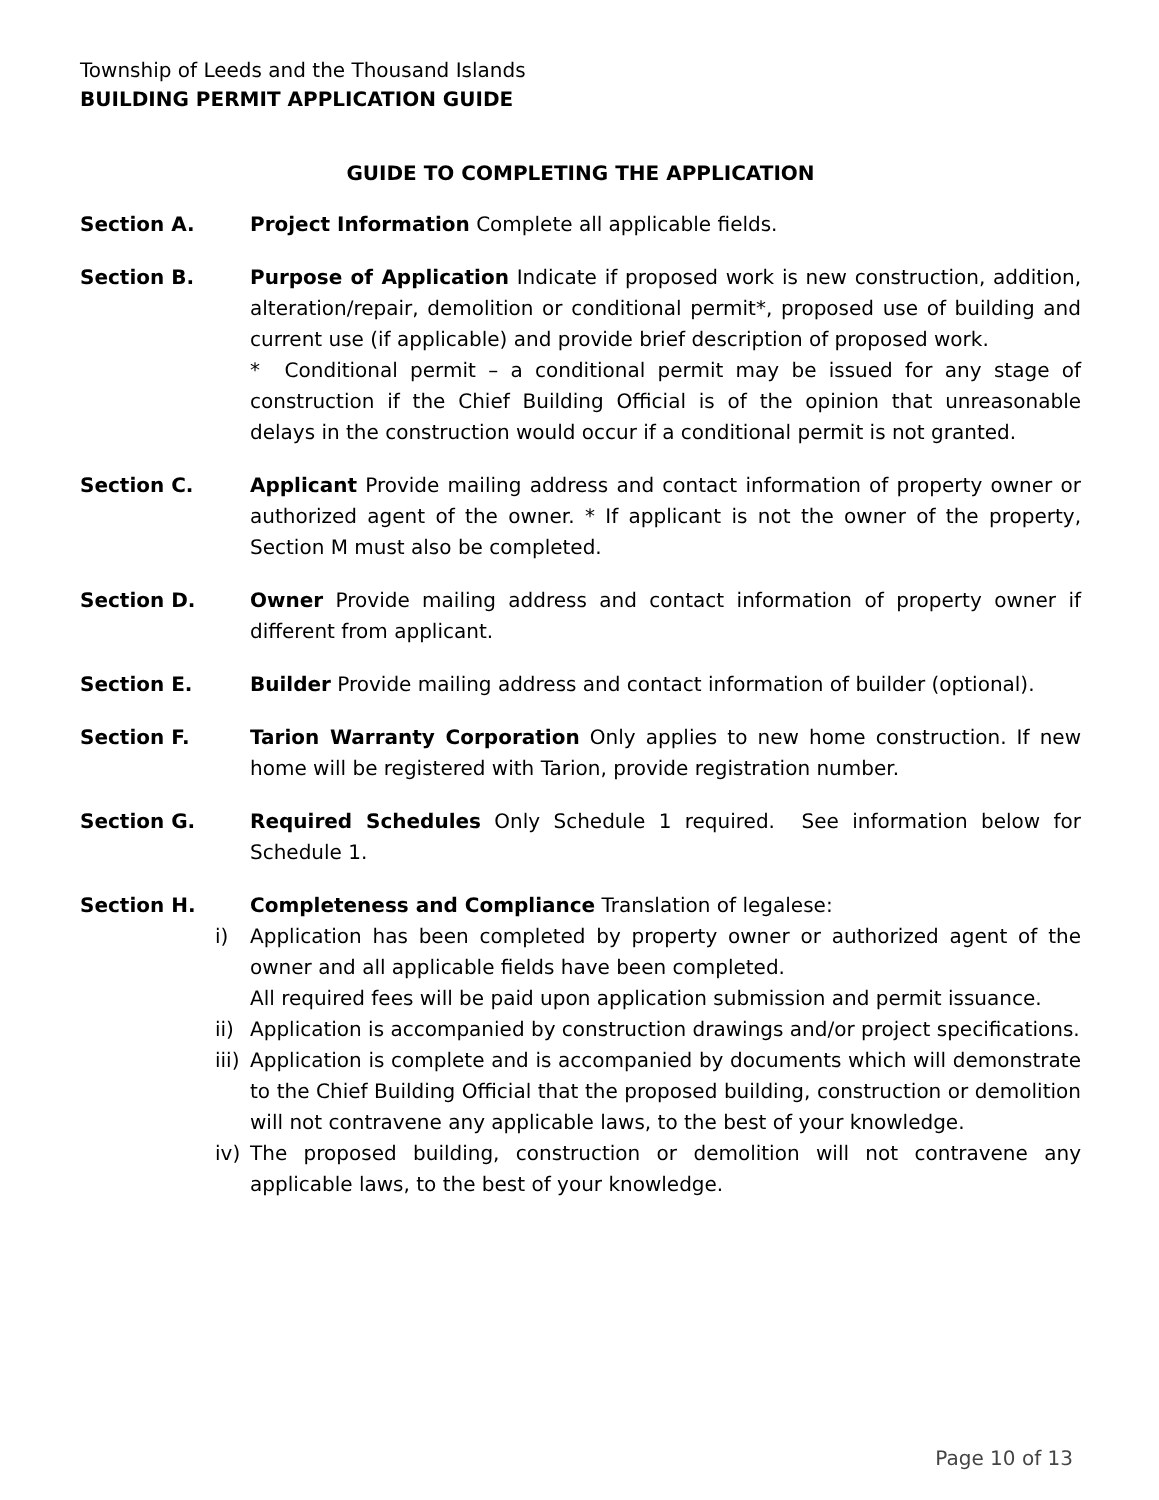Township of Leeds and the Thousand Islands
BUILDING PERMIT APPLICATION GUIDE
GUIDE TO COMPLETING THE APPLICATION
Section A. Project Information Complete all applicable fields.
Section B. Purpose of Application Indicate if proposed work is new construction, addition, alteration/repair, demolition or conditional permit*, proposed use of building and current use (if applicable) and provide brief description of proposed work.
* Conditional permit – a conditional permit may be issued for any stage of construction if the Chief Building Official is of the opinion that unreasonable delays in the construction would occur if a conditional permit is not granted.
Section C. Applicant Provide mailing address and contact information of property owner or authorized agent of the owner. * If applicant is not the owner of the property, Section M must also be completed.
Section D. Owner Provide mailing address and contact information of property owner if different from applicant.
Section E. Builder Provide mailing address and contact information of builder (optional).
Section F. Tarion Warranty Corporation Only applies to new home construction. If new home will be registered with Tarion, provide registration number.
Section G. Required Schedules Only Schedule 1 required. See information below for Schedule 1.
Section H. Completeness and Compliance Translation of legalese:
i) Application has been completed by property owner or authorized agent of the owner and all applicable fields have been completed.
All required fees will be paid upon application submission and permit issuance.
ii)
Application is accompanied by construction drawings and/or project specifications.
iii)
Application is complete and is accompanied by documents which will demonstrate to the Chief Building Official that the proposed building, construction or demolition will not contravene any applicable laws, to the best of your knowledge.
iv)
The proposed building, construction or demolition will not contravene any applicable laws, to the best of your knowledge.
Page 10 of 13